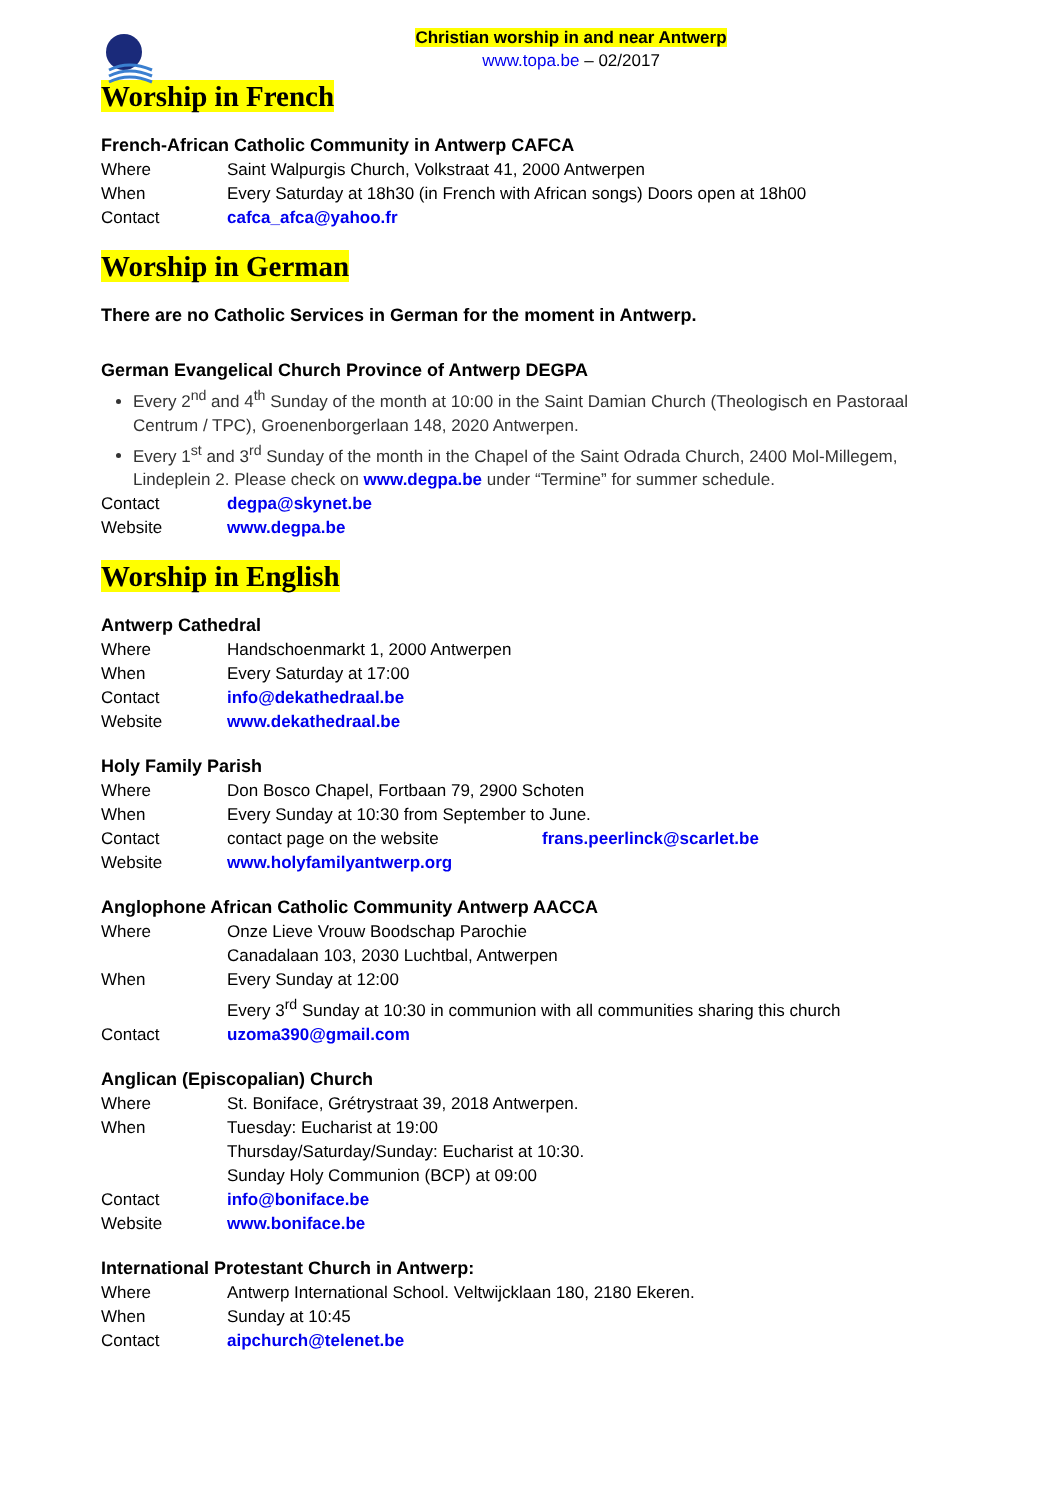Christian worship in and near Antwerp
www.topa.be – 02/2017
Worship in French
French-African Catholic Community in Antwerp CAFCA
Where Saint Walpurgis Church, Volkstraat 41, 2000 Antwerpen
When Every Saturday at 18h30 (in French with African songs) Doors open at 18h00
Contact cafca_afca@yahoo.fr
Worship in German
There are no Catholic Services in German for the moment in Antwerp.
German Evangelical Church Province of Antwerp DEGPA
Every 2<sup>nd</sup> and 4<sup>th</sup> Sunday of the month at 10:00 in the Saint Damian Church (Theologisch en Pastoraal Centrum / TPC), Groenenborgerlaan 148, 2020 Antwerpen.
Every 1<sup>st</sup> and 3<sup>rd</sup> Sunday of the month in the Chapel of the Saint Odrada Church, 2400 Mol-Millegem, Lindeplein 2. Please check on www.degpa.be under “Termine” for summer schedule.
Contact degpa@skynet.be
Website www.degpa.be
Worship in English
Antwerp Cathedral
Where Handschoenmarkt 1, 2000 Antwerpen
When Every Saturday at 17:00
Contact info@dekathedraal.be
Website www.dekathedraal.be
Holy Family Parish
Where Don Bosco Chapel, Fortbaan 79, 2900 Schoten
When Every Sunday at 10:30 from September to June.
Contact contact page on the website frans.peerlinck@scarlet.be
Website www.holyfamilyantwerp.org
Anglophone African Catholic Community Antwerp AACCA
Where Onze Lieve Vrouw Boodschap Parochie
Canadalaan 103, 2030 Luchtbal, Antwerpen
When Every Sunday at 12:00
Every 3<sup>rd</sup> Sunday at 10:30 in communion with all communities sharing this church
Contact uzoma390@gmail.com
Anglican (Episcopalian) Church
Where St. Boniface, Grétrystraat 39, 2018 Antwerpen.
When Tuesday: Eucharist at 19:00
Thursday/Saturday/Sunday: Eucharist at 10:30.
Sunday Holy Communion (BCP) at 09:00
Contact info@boniface.be
Website www.boniface.be
International Protestant Church in Antwerp:
Where Antwerp International School. Veltwijcklaan 180, 2180 Ekeren.
When Sunday at 10:45
Contact aipchurch@telenet.be